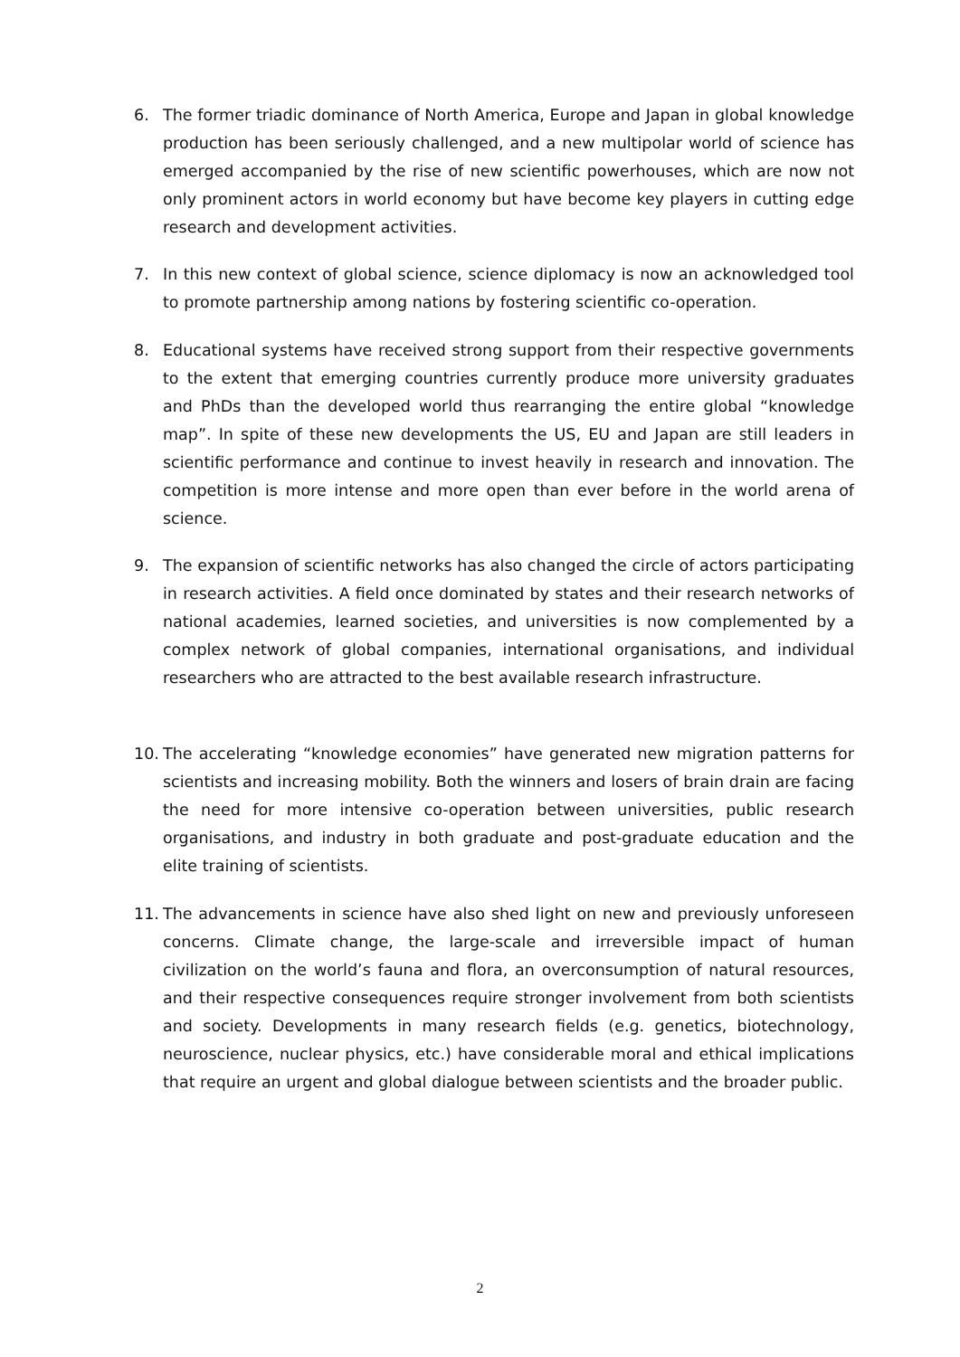6. The former triadic dominance of North America, Europe and Japan in global knowledge production has been seriously challenged, and a new multipolar world of science has emerged accompanied by the rise of new scientific powerhouses, which are now not only prominent actors in world economy but have become key players in cutting edge research and development activities.
7. In this new context of global science, science diplomacy is now an acknowledged tool to promote partnership among nations by fostering scientific co-operation.
8. Educational systems have received strong support from their respective governments to the extent that emerging countries currently produce more university graduates and PhDs than the developed world thus rearranging the entire global “knowledge map”. In spite of these new developments the US, EU and Japan are still leaders in scientific performance and continue to invest heavily in research and innovation. The competition is more intense and more open than ever before in the world arena of science.
9. The expansion of scientific networks has also changed the circle of actors participating in research activities. A field once dominated by states and their research networks of national academies, learned societies, and universities is now complemented by a complex network of global companies, international organisations, and individual researchers who are attracted to the best available research infrastructure.
10. The accelerating “knowledge economies” have generated new migration patterns for scientists and increasing mobility. Both the winners and losers of brain drain are facing the need for more intensive co-operation between universities, public research organisations, and industry in both graduate and post-graduate education and the elite training of scientists.
11. The advancements in science have also shed light on new and previously unforeseen concerns. Climate change, the large-scale and irreversible impact of human civilization on the world’s fauna and flora, an overconsumption of natural resources, and their respective consequences require stronger involvement from both scientists and society. Developments in many research fields (e.g. genetics, biotechnology, neuroscience, nuclear physics, etc.) have considerable moral and ethical implications that require an urgent and global dialogue between scientists and the broader public.
2